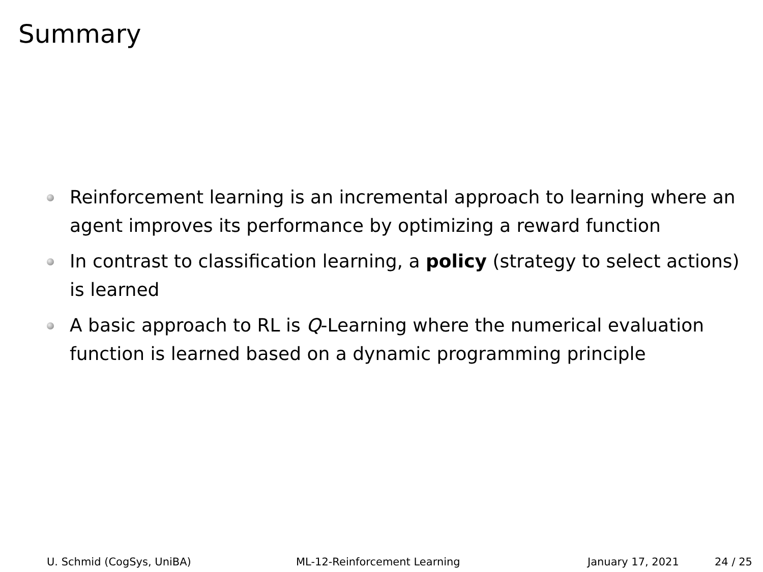Summary
Reinforcement learning is an incremental approach to learning where an agent improves its performance by optimizing a reward function
In contrast to classification learning, a policy (strategy to select actions) is learned
A basic approach to RL is Q-Learning where the numerical evaluation function is learned based on a dynamic programming principle
U. Schmid (CogSys, UniBA) ML-12-Reinforcement Learning January 17, 2021 24 / 25